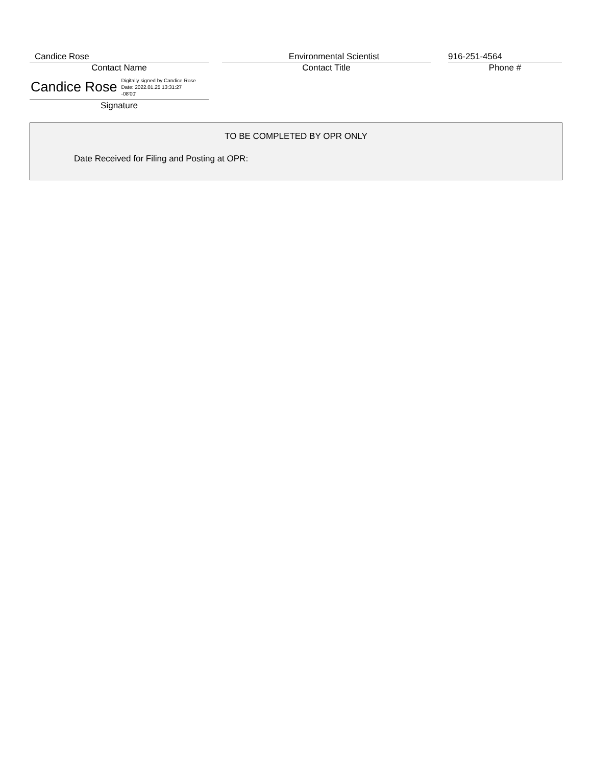Candice Rose
Contact Name
Environmental Scientist
Contact Title
916-251-4564
Phone #
Candice Rose Digitally signed by Candice Rose
Date: 2022.01.25 13:31:27
-08'00'
Signature
TO BE COMPLETED BY OPR ONLY
Date Received for Filing and Posting at OPR: